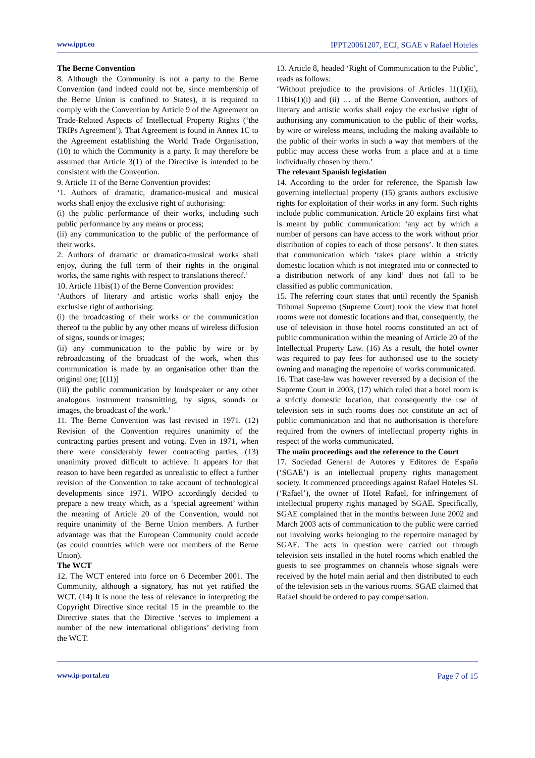www.ippt.eu IPPT20061207, ECJ, SGAE v Rafael Hoteles
The Berne Convention
8. Although the Community is not a party to the Berne Convention (and indeed could not be, since membership of the Berne Union is confined to States), it is required to comply with the Convention by Article 9 of the Agreement on Trade-Related Aspects of Intellectual Property Rights (‘the TRIPs Agreement’). That Agreement is found in Annex 1C to the Agreement establishing the World Trade Organisation, (10) to which the Community is a party. It may therefore be assumed that Article 3(1) of the Directive is intended to be consistent with the Convention.
9. Article 11 of the Berne Convention provides:
‘1. Authors of dramatic, dramatico-musical and musical works shall enjoy the exclusive right of authorising:
(i) the public performance of their works, including such public performance by any means or process;
(ii) any communication to the public of the performance of their works.
2. Authors of dramatic or dramatico-musical works shall enjoy, during the full term of their rights in the original works, the same rights with respect to translations thereof.’
10. Article 11bis(1) of the Berne Convention provides:
‘Authors of literary and artistic works shall enjoy the exclusive right of authorising:
(i) the broadcasting of their works or the communication thereof to the public by any other means of wireless diffusion of signs, sounds or images;
(ii) any communication to the public by wire or by rebroadcasting of the broadcast of the work, when this communication is made by an organisation other than the original one; [(11)]
(iii) the public communication by loudspeaker or any other analogous instrument transmitting, by signs, sounds or images, the broadcast of the work.’
11. The Berne Convention was last revised in 1971. (12) Revision of the Convention requires unanimity of the contracting parties present and voting. Even in 1971, when there were considerably fewer contracting parties, (13) unanimity proved difficult to achieve. It appears for that reason to have been regarded as unrealistic to effect a further revision of the Convention to take account of technological developments since 1971. WIPO accordingly decided to prepare a new treaty which, as a ‘special agreement’ within the meaning of Article 20 of the Convention, would not require unanimity of the Berne Union members. A further advantage was that the European Community could accede (as could countries which were not members of the Berne Union).
The WCT
12. The WCT entered into force on 6 December 2001. The Community, although a signatory, has not yet ratified the WCT. (14) It is none the less of relevance in interpreting the Copyright Directive since recital 15 in the preamble to the Directive states that the Directive ‘serves to implement a number of the new international obligations’ deriving from the WCT.
13. Article 8, headed ‘Right of Communication to the Public’, reads as follows:
‘Without prejudice to the provisions of Articles 11(1)(ii), 11bis(1)(i) and (ii) … of the Berne Convention, authors of literary and artistic works shall enjoy the exclusive right of authorising any communication to the public of their works, by wire or wireless means, including the making available to the public of their works in such a way that members of the public may access these works from a place and at a time individually chosen by them.’
The relevant Spanish legislation
14. According to the order for reference, the Spanish law governing intellectual property (15) grants authors exclusive rights for exploitation of their works in any form. Such rights include public communication. Article 20 explains first what is meant by public communication: ‘any act by which a number of persons can have access to the work without prior distribution of copies to each of those persons’. It then states that communication which ‘takes place within a strictly domestic location which is not integrated into or connected to a distribution network of any kind’ does not fall to be classified as public communication.
15. The referring court states that until recently the Spanish Tribunal Supremo (Supreme Court) took the view that hotel rooms were not domestic locations and that, consequently, the use of television in those hotel rooms constituted an act of public communication within the meaning of Article 20 of the Intellectual Property Law. (16) As a result, the hotel owner was required to pay fees for authorised use to the society owning and managing the repertoire of works communicated.
16. That case-law was however reversed by a decision of the Supreme Court in 2003, (17) which ruled that a hotel room is a strictly domestic location, that consequently the use of television sets in such rooms does not constitute an act of public communication and that no authorisation is therefore required from the owners of intellectual property rights in respect of the works communicated.
The main proceedings and the reference to the Court
17. Sociedad General de Autores y Editores de España (‘SGAE’) is an intellectual property rights management society. It commenced proceedings against Rafael Hoteles SL (‘Rafael’), the owner of Hotel Rafael, for infringement of intellectual property rights managed by SGAE. Specifically, SGAE complained that in the months between June 2002 and March 2003 acts of communication to the public were carried out involving works belonging to the repertoire managed by SGAE. The acts in question were carried out through television sets installed in the hotel rooms which enabled the guests to see programmes on channels whose signals were received by the hotel main aerial and then distributed to each of the television sets in the various rooms. SGAE claimed that Rafael should be ordered to pay compensation.
www.ip-portal.eu Page 7 of 15